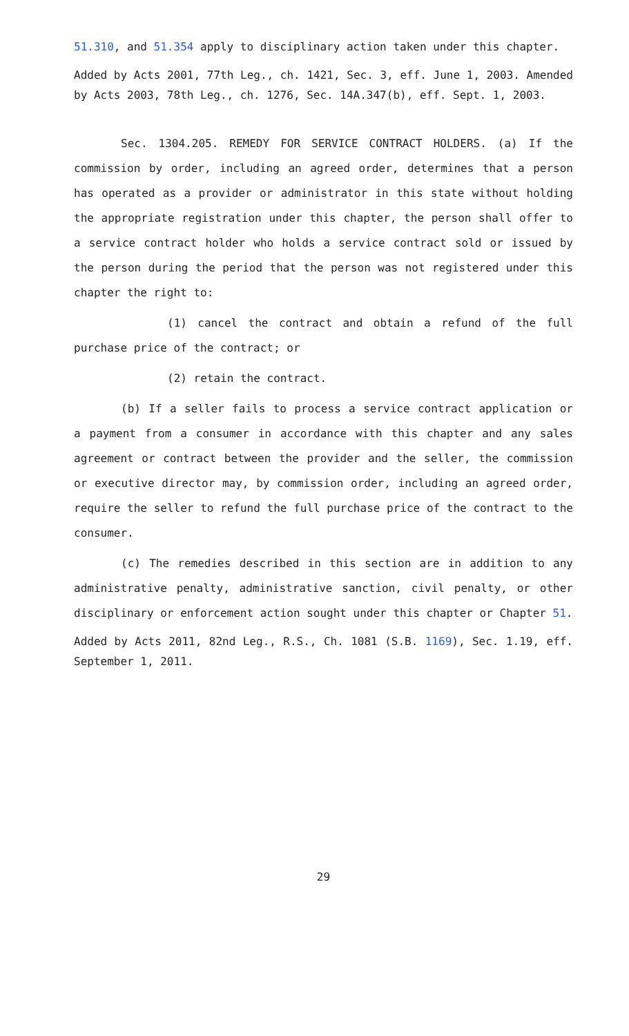51.310, and 51.354 apply to disciplinary action taken under this chapter.
Added by Acts 2001, 77th Leg., ch. 1421, Sec. 3, eff. June 1, 2003. Amended by Acts 2003, 78th Leg., ch. 1276, Sec. 14A.347(b), eff. Sept. 1, 2003.
Sec. 1304.205. REMEDY FOR SERVICE CONTRACT HOLDERS. (a) If the commission by order, including an agreed order, determines that a person has operated as a provider or administrator in this state without holding the appropriate registration under this chapter, the person shall offer to a service contract holder who holds a service contract sold or issued by the person during the period that the person was not registered under this chapter the right to:
(1) cancel the contract and obtain a refund of the full purchase price of the contract; or
(2) retain the contract.
(b) If a seller fails to process a service contract application or a payment from a consumer in accordance with this chapter and any sales agreement or contract between the provider and the seller, the commission or executive director may, by commission order, including an agreed order, require the seller to refund the full purchase price of the contract to the consumer.
(c) The remedies described in this section are in addition to any administrative penalty, administrative sanction, civil penalty, or other disciplinary or enforcement action sought under this chapter or Chapter 51.
Added by Acts 2011, 82nd Leg., R.S., Ch. 1081 (S.B. 1169), Sec. 1.19, eff. September 1, 2011.
29